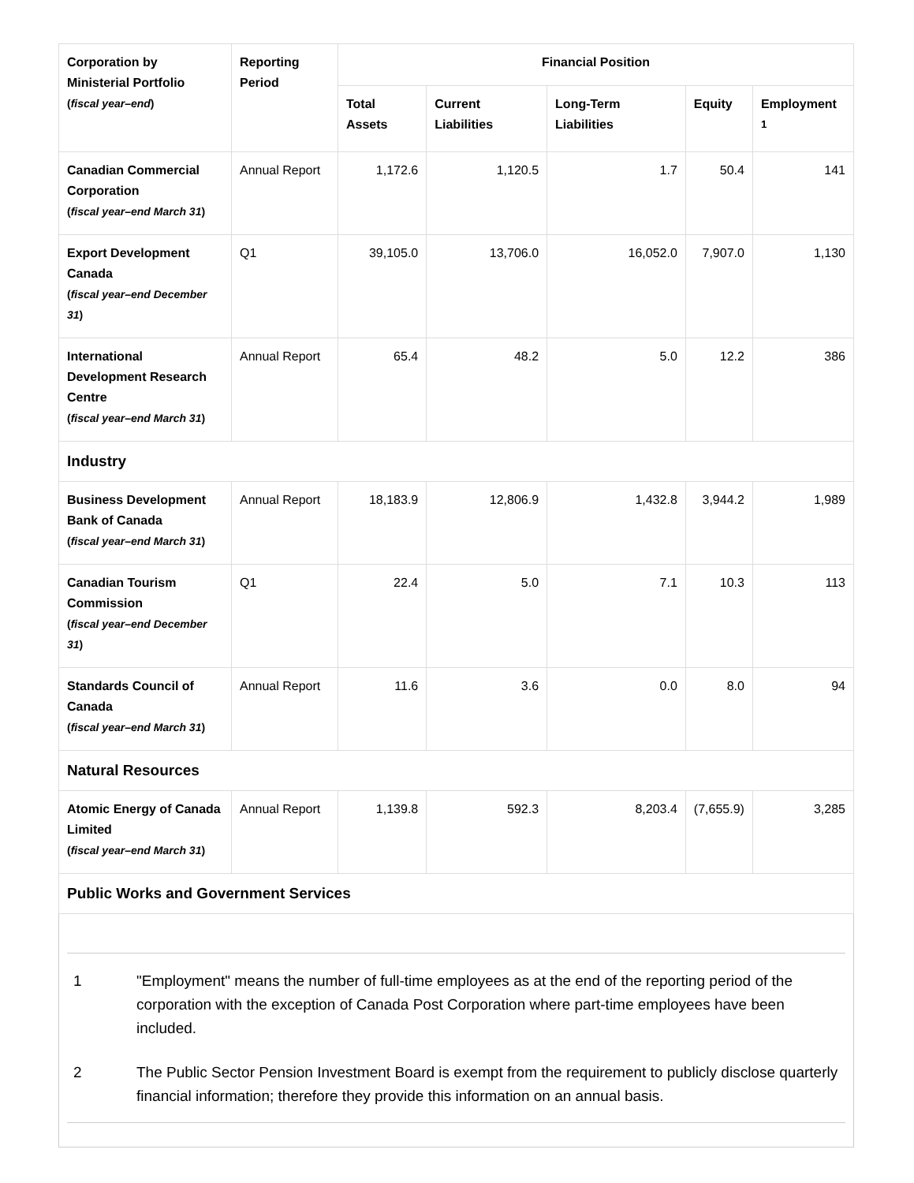| Corporation by Ministerial Portfolio ( fiscal year–end ) | Reporting Period | Financial Position | | | | |
| --- | --- | --- | --- | --- | --- | --- |
| | | Total Assets | Current Liabilities | Long-Term Liabilities | Equity | Employment <sup>1</sup> |
| Canadian Commercial Corporation ( fiscal year–end March 31 ) | Annual Report | 1,172.6 | 1,120.5 | 1.7 | 50.4 | 141 |
| Export Development Canada ( fiscal year–end December 31 ) | Q1 | 39,105.0 | 13,706.0 | 16,052.0 | 7,907.0 | 1,130 |
| International Development Research Centre ( fiscal year–end March 31 ) | Annual Report | 65.4 | 48.2 | 5.0 | 12.2 | 386 |
| Industry | | | | | | |
| Business Development Bank of Canada ( fiscal year–end March 31 ) | Annual Report | 18,183.9 | 12,806.9 | 1,432.8 | 3,944.2 | 1,989 |
| Canadian Tourism Commission ( fiscal year–end December 31 ) | Q1 | 22.4 | 5.0 | 7.1 | 10.3 | 113 |
| Standards Council of Canada ( fiscal year–end March 31 ) | Annual Report | 11.6 | 3.6 | 0.0 | 8.0 | 94 |
| Natural Resources | | | | | | |
| Atomic Energy of Canada Limited ( fiscal year–end March 31 ) | Annual Report | 1,139.8 | 592.3 | 8,203.4 | (7,655.9) | 3,285 |
| Public Works and Government Services | | | | | | |
1 "Employment" means the number of full-time employees as at the end of the reporting period of the corporation with the exception of Canada Post Corporation where part-time employees have been included.
2 The Public Sector Pension Investment Board is exempt from the requirement to publicly disclose quarterly financial information; therefore they provide this information on an annual basis.